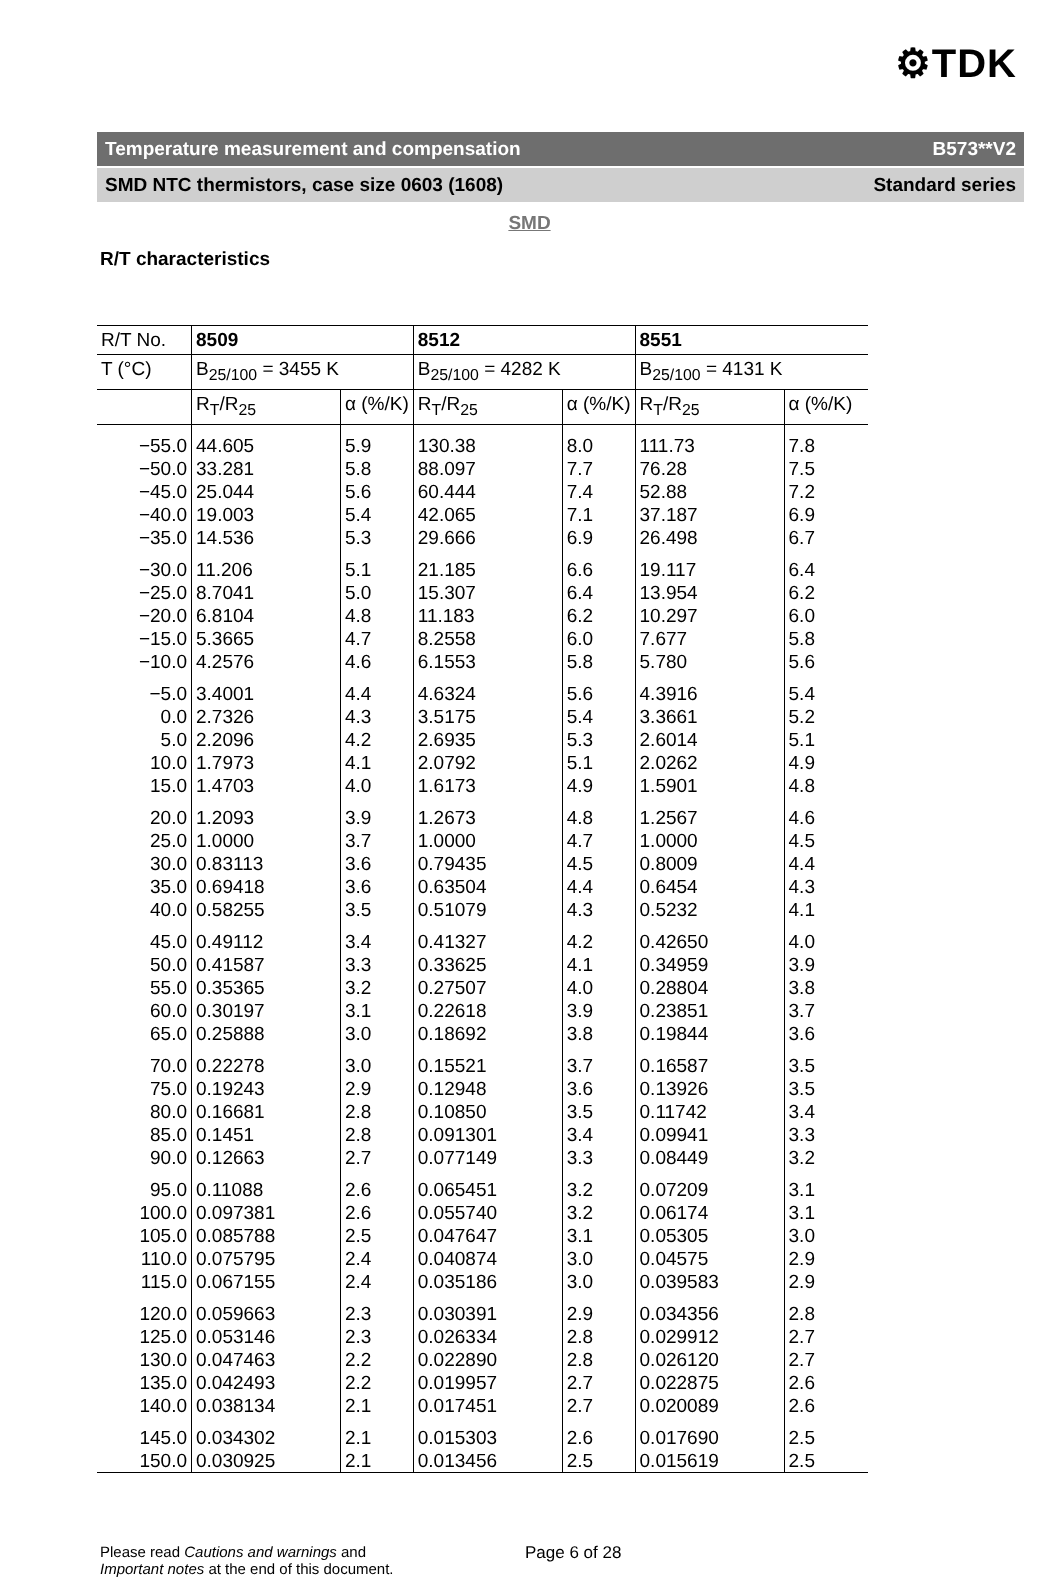⚙TDK
Temperature measurement and compensation B573**V2
SMD NTC thermistors, case size 0603 (1608) Standard series
SMD
R/T characteristics
| R/T No. | 8509 | | 8512 | | 8551 | |
| --- | --- | --- | --- | --- | --- | --- |
| T (°C) | B<sub>25/100</sub> = 3455 K | | B<sub>25/100</sub> = 4282 K | | B<sub>25/100</sub> = 4131 K | |
| | R<sub>T</sub>/R<sub>25</sub> | α (%/K) | R<sub>T</sub>/R<sub>25</sub> | α (%/K) | R<sub>T</sub>/R<sub>25</sub> | α (%/K) |
| −55.0 | 44.605 | 5.9 | 130.38 | 8.0 | 111.73 | 7.8 |
| −50.0 | 33.281 | 5.8 | 88.097 | 7.7 | 76.28 | 7.5 |
| −45.0 | 25.044 | 5.6 | 60.444 | 7.4 | 52.88 | 7.2 |
| −40.0 | 19.003 | 5.4 | 42.065 | 7.1 | 37.187 | 6.9 |
| −35.0 | 14.536 | 5.3 | 29.666 | 6.9 | 26.498 | 6.7 |
| −30.0 | 11.206 | 5.1 | 21.185 | 6.6 | 19.117 | 6.4 |
| −25.0 | 8.7041 | 5.0 | 15.307 | 6.4 | 13.954 | 6.2 |
| −20.0 | 6.8104 | 4.8 | 11.183 | 6.2 | 10.297 | 6.0 |
| −15.0 | 5.3665 | 4.7 | 8.2558 | 6.0 | 7.677 | 5.8 |
| −10.0 | 4.2576 | 4.6 | 6.1553 | 5.8 | 5.780 | 5.6 |
| −5.0 | 3.4001 | 4.4 | 4.6324 | 5.6 | 4.3916 | 5.4 |
| 0.0 | 2.7326 | 4.3 | 3.5175 | 5.4 | 3.3661 | 5.2 |
| 5.0 | 2.2096 | 4.2 | 2.6935 | 5.3 | 2.6014 | 5.1 |
| 10.0 | 1.7973 | 4.1 | 2.0792 | 5.1 | 2.0262 | 4.9 |
| 15.0 | 1.4703 | 4.0 | 1.6173 | 4.9 | 1.5901 | 4.8 |
| 20.0 | 1.2093 | 3.9 | 1.2673 | 4.8 | 1.2567 | 4.6 |
| 25.0 | 1.0000 | 3.7 | 1.0000 | 4.7 | 1.0000 | 4.5 |
| 30.0 | 0.83113 | 3.6 | 0.79435 | 4.5 | 0.8009 | 4.4 |
| 35.0 | 0.69418 | 3.6 | 0.63504 | 4.4 | 0.6454 | 4.3 |
| 40.0 | 0.58255 | 3.5 | 0.51079 | 4.3 | 0.5232 | 4.1 |
| 45.0 | 0.49112 | 3.4 | 0.41327 | 4.2 | 0.42650 | 4.0 |
| 50.0 | 0.41587 | 3.3 | 0.33625 | 4.1 | 0.34959 | 3.9 |
| 55.0 | 0.35365 | 3.2 | 0.27507 | 4.0 | 0.28804 | 3.8 |
| 60.0 | 0.30197 | 3.1 | 0.22618 | 3.9 | 0.23851 | 3.7 |
| 65.0 | 0.25888 | 3.0 | 0.18692 | 3.8 | 0.19844 | 3.6 |
| 70.0 | 0.22278 | 3.0 | 0.15521 | 3.7 | 0.16587 | 3.5 |
| 75.0 | 0.19243 | 2.9 | 0.12948 | 3.6 | 0.13926 | 3.5 |
| 80.0 | 0.16681 | 2.8 | 0.10850 | 3.5 | 0.11742 | 3.4 |
| 85.0 | 0.1451 | 2.8 | 0.091301 | 3.4 | 0.09941 | 3.3 |
| 90.0 | 0.12663 | 2.7 | 0.077149 | 3.3 | 0.08449 | 3.2 |
| 95.0 | 0.11088 | 2.6 | 0.065451 | 3.2 | 0.07209 | 3.1 |
| 100.0 | 0.097381 | 2.6 | 0.055740 | 3.2 | 0.06174 | 3.1 |
| 105.0 | 0.085788 | 2.5 | 0.047647 | 3.1 | 0.05305 | 3.0 |
| 110.0 | 0.075795 | 2.4 | 0.040874 | 3.0 | 0.04575 | 2.9 |
| 115.0 | 0.067155 | 2.4 | 0.035186 | 3.0 | 0.039583 | 2.9 |
| 120.0 | 0.059663 | 2.3 | 0.030391 | 2.9 | 0.034356 | 2.8 |
| 125.0 | 0.053146 | 2.3 | 0.026334 | 2.8 | 0.029912 | 2.7 |
| 130.0 | 0.047463 | 2.2 | 0.022890 | 2.8 | 0.026120 | 2.7 |
| 135.0 | 0.042493 | 2.2 | 0.019957 | 2.7 | 0.022875 | 2.6 |
| 140.0 | 0.038134 | 2.1 | 0.017451 | 2.7 | 0.020089 | 2.6 |
| 145.0 | 0.034302 | 2.1 | 0.015303 | 2.6 | 0.017690 | 2.5 |
| 150.0 | 0.030925 | 2.1 | 0.013456 | 2.5 | 0.015619 | 2.5 |
Please read Cautions and warnings and
Important notes at the end of this document.
Page 6 of 28